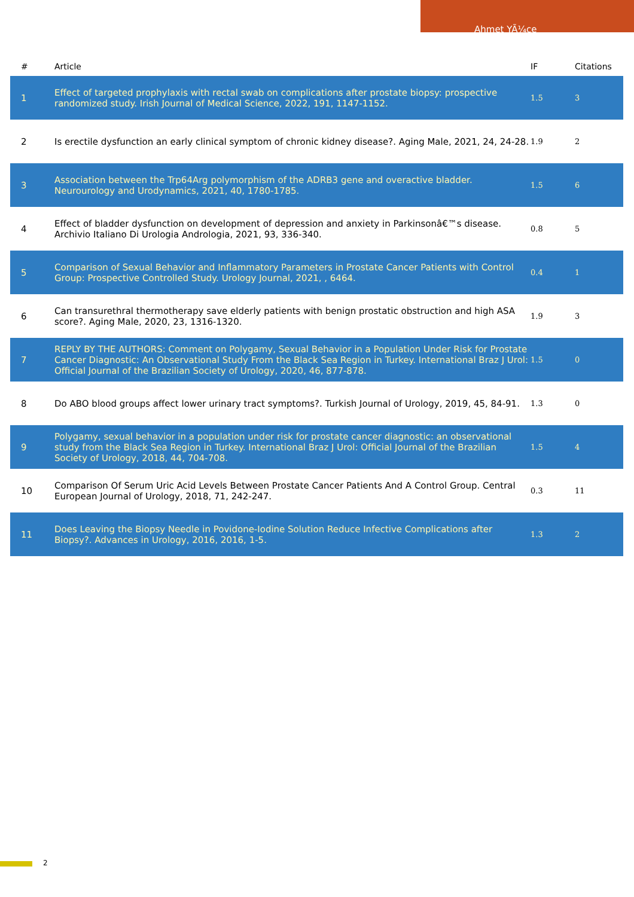Ahmet YÃ¼ce
| # | Article | IF | Citations |
| --- | --- | --- | --- |
| 1 | Effect of targeted prophylaxis with rectal swab on complications after prostate biopsy: prospective randomized study. Irish Journal of Medical Science, 2022, 191, 1147-1152. | 1.5 | 3 |
| 2 | Is erectile dysfunction an early clinical symptom of chronic kidney disease?. Aging Male, 2021, 24, 24-28. | 1.9 | 2 |
| 3 | Association between the Trp64Arg polymorphism of the ADRB3 gene and overactive bladder. Neurourology and Urodynamics, 2021, 40, 1780-1785. | 1.5 | 6 |
| 4 | Effect of bladder dysfunction on development of depression and anxiety in Parkinsonâ€™s disease. Archivio Italiano Di Urologia Andrologia, 2021, 93, 336-340. | 0.8 | 5 |
| 5 | Comparison of Sexual Behavior and Inflammatory Parameters in Prostate Cancer Patients with Control Group: Prospective Controlled Study. Urology Journal, 2021, , 6464. | 0.4 | 1 |
| 6 | Can transurethral thermotherapy save elderly patients with benign prostatic obstruction and high ASA score?. Aging Male, 2020, 23, 1316-1320. | 1.9 | 3 |
| 7 | REPLY BY THE AUTHORS: Comment on Polygamy, Sexual Behavior in a Population Under Risk for Prostate Cancer Diagnostic: An Observational Study From the Black Sea Region in Turkey. International Braz J Urol: Official Journal of the Brazilian Society of Urology, 2020, 46, 877-878. | 1.5 | 0 |
| 8 | Do ABO blood groups affect lower urinary tract symptoms?. Turkish Journal of Urology, 2019, 45, 84-91. | 1.3 | 0 |
| 9 | Polygamy, sexual behavior in a population under risk for prostate cancer diagnostic: an observational study from the Black Sea Region in Turkey. International Braz J Urol: Official Journal of the Brazilian Society of Urology, 2018, 44, 704-708. | 1.5 | 4 |
| 10 | Comparison Of Serum Uric Acid Levels Between Prostate Cancer Patients And A Control Group. Central European Journal of Urology, 2018, 71, 242-247. | 0.3 | 11 |
| 11 | Does Leaving the Biopsy Needle in Povidone-Iodine Solution Reduce Infective Complications after Biopsy?. Advances in Urology, 2016, 2016, 1-5. | 1.3 | 2 |
2